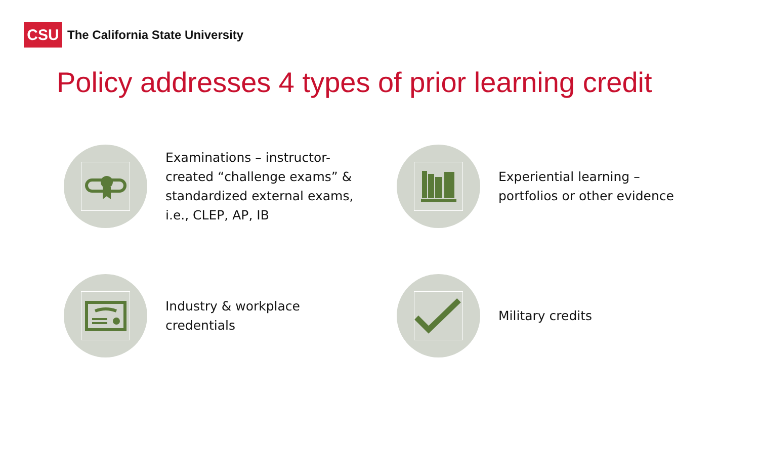CSU
The California State University
Policy addresses 4 types of prior learning credit
Examinations – instructor-
created “challenge exams” &
standardized external exams,
i.e., CLEP, AP, IB
Experiential learning –
portfolios or other evidence
Industry & workplace
credentials
Military credits